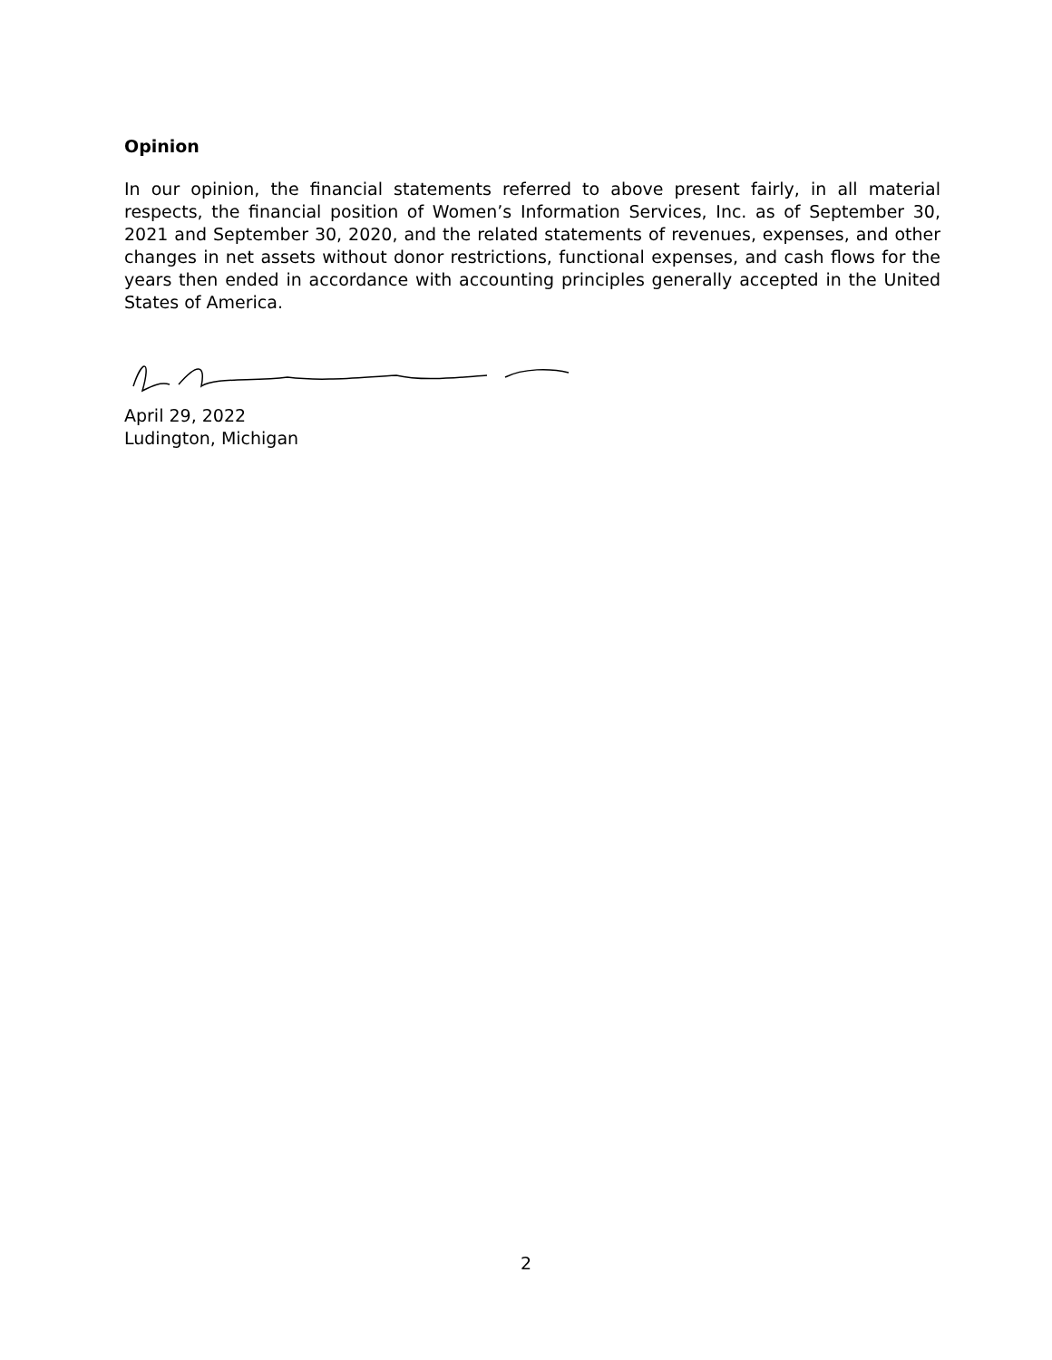Opinion
In our opinion, the financial statements referred to above present fairly, in all material respects, the financial position of Women’s Information Services, Inc. as of September 30, 2021 and September 30, 2020, and the related statements of revenues, expenses, and other changes in net assets without donor restrictions, functional expenses, and cash flows for the years then ended in accordance with accounting principles generally accepted in the United States of America.
April 29, 2022
Ludington, Michigan
2